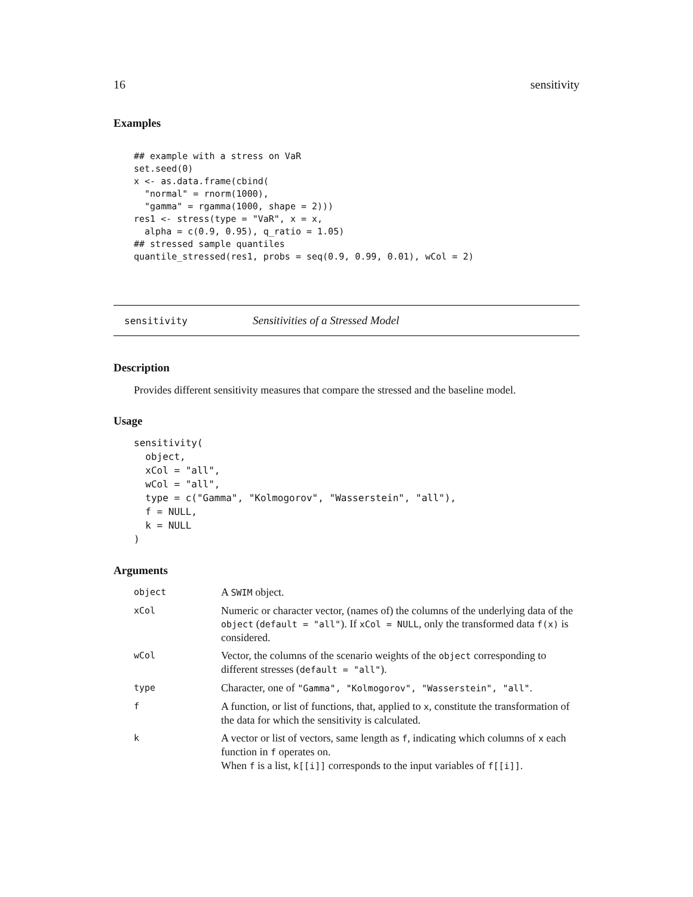16 sensitivity
Examples
## example with a stress on VaR
set.seed(0)
x <- as.data.frame(cbind(
  "normal" = rnorm(1000),
  "gamma" = rgamma(1000, shape = 2)))
res1 <- stress(type = "VaR", x = x,
  alpha = c(0.9, 0.95), q_ratio = 1.05)
## stressed sample quantiles
quantile_stressed(res1, probs = seq(0.9, 0.99, 0.01), wCol = 2)
sensitivity Sensitivities of a Stressed Model
Description
Provides different sensitivity measures that compare the stressed and the baseline model.
Usage
sensitivity(
  object,
  xCol = "all",
  wCol = "all",
  type = c("Gamma", "Kolmogorov", "Wasserstein", "all"),
  f = NULL,
  k = NULL
)
Arguments
| object | A SWIM object. |
| xCol | Numeric or character vector, (names of) the columns of the underlying data of the object ( default = "all" ). If xCol = NULL , only the transformed data f(x) is considered. |
| wCol | Vector, the columns of the scenario weights of the object corresponding to different stresses ( default = "all" ). |
| type | Character, one of "Gamma", "Kolmogorov", "Wasserstein", "all" . |
| f | A function, or list of functions, that, applied to x , constitute the transformation of the data for which the sensitivity is calculated. |
| k | A vector or list of vectors, same length as f , indicating which columns of x each function in f operates on. When f is a list, k[[i]] corresponds to the input variables of f[[i]] . |